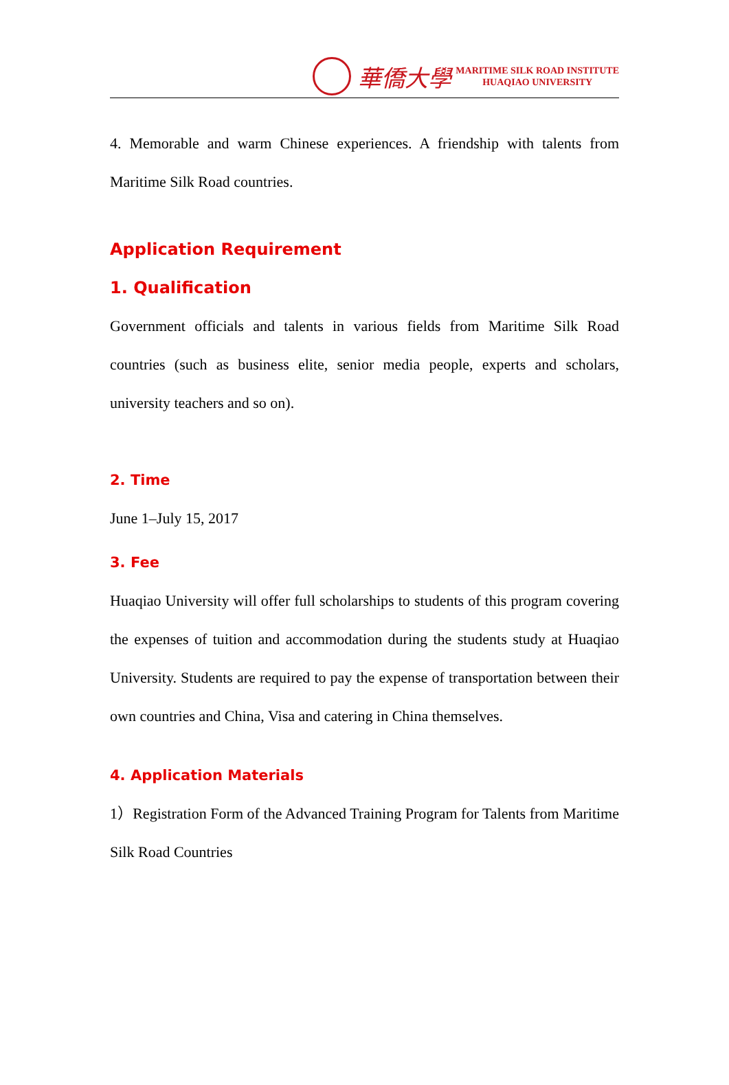華僑大學
MARITIME SILK ROAD INSTITUTE
HUAQIAO UNIVERSITY
4. Memorable and warm Chinese experiences. A friendship with talents from Maritime Silk Road countries.
Application Requirement
1. Qualification
Government officials and talents in various fields from Maritime Silk Road countries (such as business elite, senior media people, experts and scholars, university teachers and so on).
2. Time
June 1–July 15, 2017
3. Fee
Huaqiao University will offer full scholarships to students of this program covering the expenses of tuition and accommodation during the students study at Huaqiao University. Students are required to pay the expense of transportation between their own countries and China, Visa and catering in China themselves.
4. Application Materials
1）Registration Form of the Advanced Training Program for Talents from Maritime Silk Road Countries